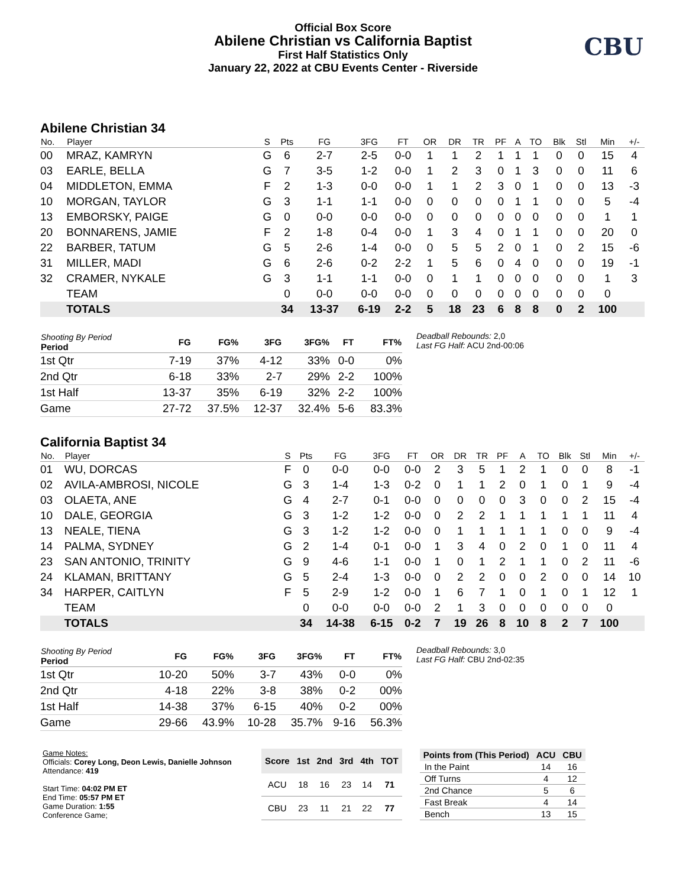Official Box Score
Abilene Christian vs California Baptist
First Half Statistics Only
January 22, 2022 at CBU Events Center - Riverside
CBU
Abilene Christian 34
| No. | Player | S | Pts | FG | 3FG | FT | OR | DR | TR | PF | A | TO | Blk | Stl | Min | +/- |
| --- | --- | --- | --- | --- | --- | --- | --- | --- | --- | --- | --- | --- | --- | --- | --- | --- |
| 00 | MRAZ, KAMRYN | G | 6 | 2-7 | 2-5 | 0-0 | 1 | 1 | 2 | 1 | 1 | 1 | 0 | 0 | 15 | 4 |
| 03 | EARLE, BELLA | G | 7 | 3-5 | 1-2 | 0-0 | 1 | 2 | 3 | 0 | 1 | 3 | 0 | 0 | 11 | 6 |
| 04 | MIDDLETON, EMMA | F | 2 | 1-3 | 0-0 | 0-0 | 1 | 1 | 2 | 3 | 0 | 1 | 0 | 0 | 13 | -3 |
| 10 | MORGAN, TAYLOR | G | 3 | 1-1 | 1-1 | 0-0 | 0 | 0 | 0 | 0 | 1 | 1 | 0 | 0 | 5 | -4 |
| 13 | EMBORSKY, PAIGE | G | 0 | 0-0 | 0-0 | 0-0 | 0 | 0 | 0 | 0 | 0 | 0 | 0 | 0 | 1 | 1 |
| 20 | BONNARENS, JAMIE | F | 2 | 1-8 | 0-4 | 0-0 | 1 | 3 | 4 | 0 | 1 | 1 | 0 | 0 | 20 | 0 |
| 22 | BARBER, TATUM | G | 5 | 2-6 | 1-4 | 0-0 | 0 | 5 | 5 | 2 | 0 | 1 | 0 | 2 | 15 | -6 |
| 31 | MILLER, MADI | G | 6 | 2-6 | 0-2 | 2-2 | 1 | 5 | 6 | 0 | 4 | 0 | 0 | 0 | 19 | -1 |
| 32 | CRAMER, NYKALE | G | 3 | 1-1 | 1-1 | 0-0 | 0 | 1 | 1 | 0 | 0 | 0 | 0 | 0 | 1 | 3 |
| | TEAM | | 0 | 0-0 | 0-0 | 0-0 | 0 | 0 | 0 | 0 | 0 | 0 | 0 | 0 | 0 | |
| | TOTALS | | 34 | 13-37 | 6-19 | 2-2 | 5 | 18 | 23 | 6 | 8 | 8 | 0 | 2 | 100 | |
| Shooting By Period Period | FG | FG% | 3FG | 3FG% | FT | FT% |
| --- | --- | --- | --- | --- | --- | --- |
| 1st Qtr | 7-19 | 37% | 4-12 | 33% | 0-0 | 0% |
| 2nd Qtr | 6-18 | 33% | 2-7 | 29% | 2-2 | 100% |
| 1st Half | 13-37 | 35% | 6-19 | 32% | 2-2 | 100% |
| Game | 27-72 | 37.5% | 12-37 | 32.4% | 5-6 | 83.3% |
Deadball Rebounds: 2,0
Last FG Half: ACU 2nd-00:06
California Baptist 34
| No. | Player | S | Pts | FG | 3FG | FT | OR | DR | TR | PF | A | TO | Blk | Stl | Min | +/- |
| --- | --- | --- | --- | --- | --- | --- | --- | --- | --- | --- | --- | --- | --- | --- | --- | --- |
| 01 | WU, DORCAS | F | 0 | 0-0 | 0-0 | 0-0 | 2 | 3 | 5 | 1 | 2 | 1 | 0 | 0 | 8 | -1 |
| 02 | AVILA-AMBROSI, NICOLE | G | 3 | 1-4 | 1-3 | 0-2 | 0 | 1 | 1 | 2 | 0 | 1 | 0 | 1 | 9 | -4 |
| 03 | OLAETA, ANE | G | 4 | 2-7 | 0-1 | 0-0 | 0 | 0 | 0 | 0 | 3 | 0 | 0 | 2 | 15 | -4 |
| 10 | DALE, GEORGIA | G | 3 | 1-2 | 1-2 | 0-0 | 0 | 2 | 2 | 1 | 1 | 1 | 1 | 1 | 11 | 4 |
| 13 | NEALE, TIENA | G | 3 | 1-2 | 1-2 | 0-0 | 0 | 1 | 1 | 1 | 1 | 1 | 0 | 0 | 9 | -4 |
| 14 | PALMA, SYDNEY | G | 2 | 1-4 | 0-1 | 0-0 | 1 | 3 | 4 | 0 | 2 | 0 | 1 | 0 | 11 | 4 |
| 23 | SAN ANTONIO, TRINITY | G | 9 | 4-6 | 1-1 | 0-0 | 1 | 0 | 1 | 2 | 1 | 1 | 0 | 2 | 11 | -6 |
| 24 | KLAMAN, BRITTANY | G | 5 | 2-4 | 1-3 | 0-0 | 0 | 2 | 2 | 0 | 0 | 2 | 0 | 0 | 14 | 10 |
| 34 | HARPER, CAITLYN | F | 5 | 2-9 | 1-2 | 0-0 | 1 | 6 | 7 | 1 | 0 | 1 | 0 | 1 | 12 | 1 |
| | TEAM | | 0 | 0-0 | 0-0 | 0-0 | 2 | 1 | 3 | 0 | 0 | 0 | 0 | 0 | 0 | |
| | TOTALS | | 34 | 14-38 | 6-15 | 0-2 | 7 | 19 | 26 | 8 | 10 | 8 | 2 | 7 | 100 | |
| Shooting By Period Period | FG | FG% | 3FG | 3FG% | FT | FT% |
| --- | --- | --- | --- | --- | --- | --- |
| 1st Qtr | 10-20 | 50% | 3-7 | 43% | 0-0 | 0% |
| 2nd Qtr | 4-18 | 22% | 3-8 | 38% | 0-2 | 00% |
| 1st Half | 14-38 | 37% | 6-15 | 40% | 0-2 | 00% |
| Game | 29-66 | 43.9% | 10-28 | 35.7% | 9-16 | 56.3% |
Deadball Rebounds: 3,0
Last FG Half: CBU 2nd-02:35
Game Notes:
Officials: Corey Long, Deon Lewis, Danielle Johnson
Attendance: 419
Start Time: 04:02 PM ET
End Time: 05:57 PM ET
Game Duration: 1:55
Conference Game;
| Score | 1st | 2nd | 3rd | 4th | TOT |
| --- | --- | --- | --- | --- | --- |
| ACU | 18 | 16 | 23 | 14 | 71 |
| CBU | 23 | 11 | 21 | 22 | 77 |
| Points from (This Period) | ACU | CBU |
| --- | --- | --- |
| In the Paint | 14 | 16 |
| Off Turns | 4 | 12 |
| 2nd Chance | 5 | 6 |
| Fast Break | 4 | 14 |
| Bench | 13 | 15 |